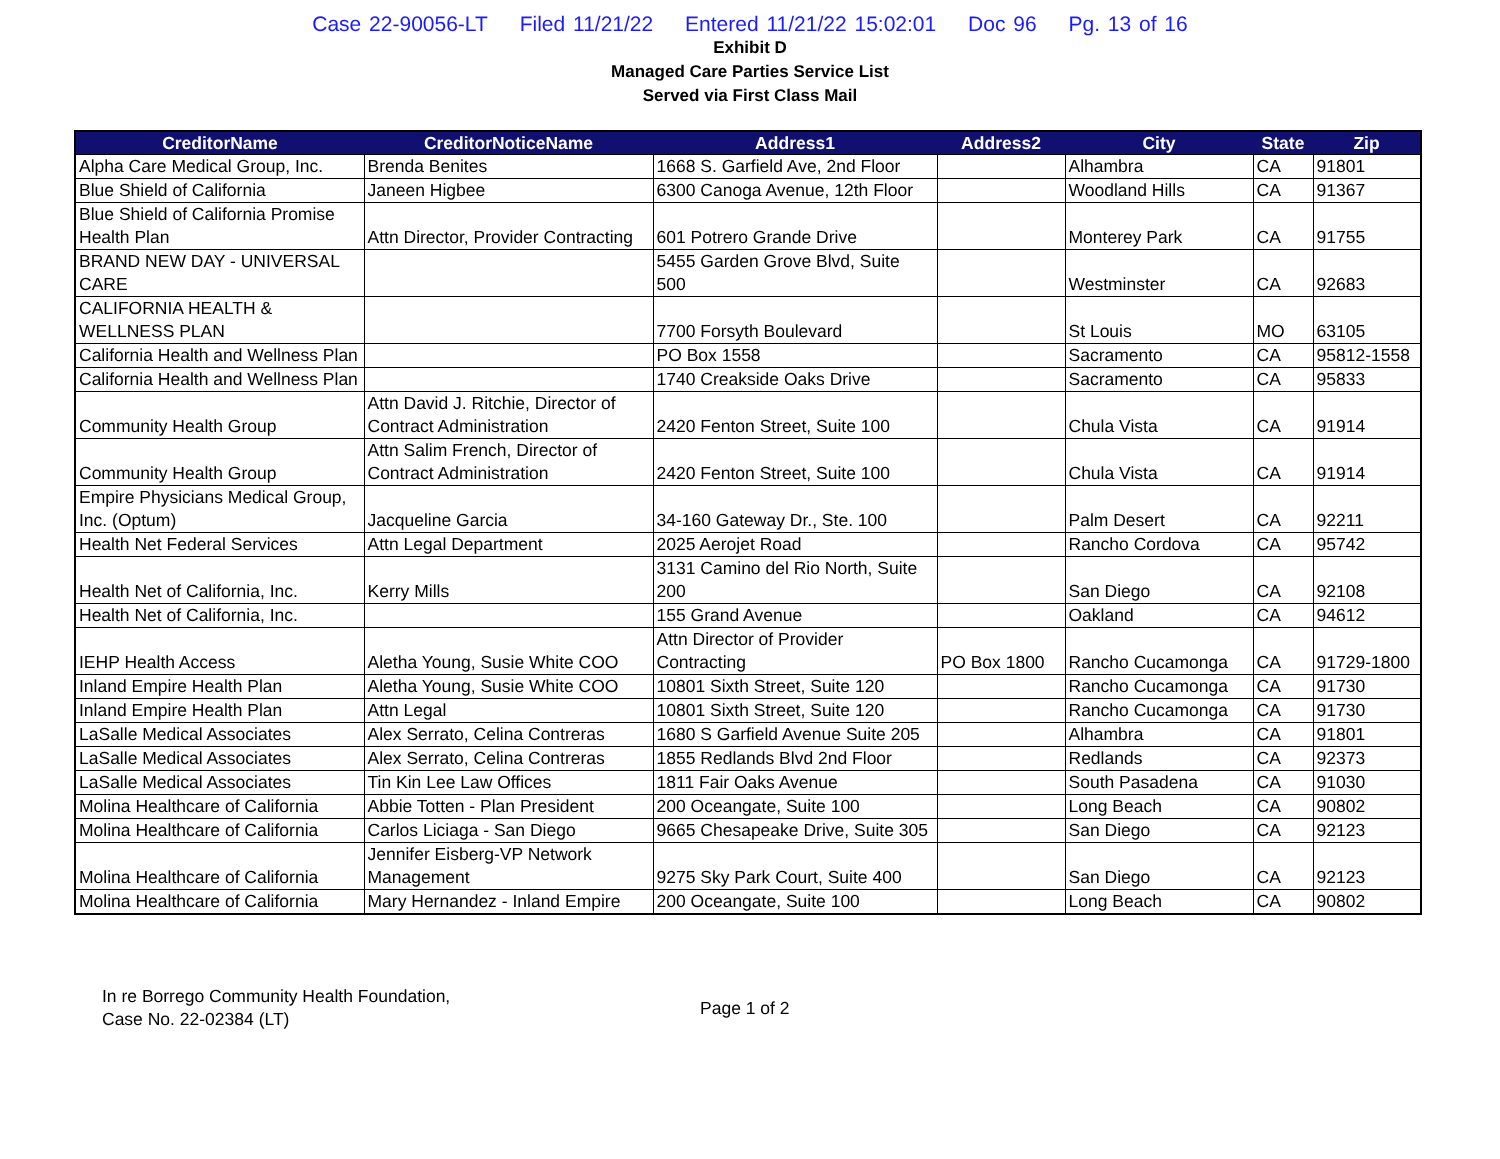Case 22-90056-LT Filed 11/21/22 Entered 11/21/22 15:02:01 Doc 96 Pg. 13 of 16
Exhibit D
Managed Care Parties Service List
Served via First Class Mail
| CreditorName | CreditorNoticeName | Address1 | Address2 | City | State | Zip |
| --- | --- | --- | --- | --- | --- | --- |
| Alpha Care Medical Group, Inc. | Brenda Benites | 1668 S. Garfield Ave, 2nd Floor | | Alhambra | CA | 91801 |
| Blue Shield of California | Janeen Higbee | 6300 Canoga Avenue, 12th Floor | | Woodland Hills | CA | 91367 |
| Blue Shield of California Promise Health Plan | Attn Director, Provider Contracting | 601 Potrero Grande Drive | | Monterey Park | CA | 91755 |
| BRAND NEW DAY - UNIVERSAL CARE | | 5455 Garden Grove Blvd, Suite 500 | | Westminster | CA | 92683 |
| CALIFORNIA HEALTH & WELLNESS PLAN | | 7700 Forsyth Boulevard | | St Louis | MO | 63105 |
| California Health and Wellness Plan | | PO Box 1558 | | Sacramento | CA | 95812-1558 |
| California Health and Wellness Plan | | 1740 Creakside Oaks Drive | | Sacramento | CA | 95833 |
| Community Health Group | Attn David J. Ritchie, Director of Contract Administration | 2420 Fenton Street, Suite 100 | | Chula Vista | CA | 91914 |
| Community Health Group | Attn Salim French, Director of Contract Administration | 2420 Fenton Street, Suite 100 | | Chula Vista | CA | 91914 |
| Empire Physicians Medical Group, Inc. (Optum) | Jacqueline Garcia | 34-160 Gateway Dr., Ste. 100 | | Palm Desert | CA | 92211 |
| Health Net Federal Services | Attn Legal Department | 2025 Aerojet Road | | Rancho Cordova | CA | 95742 |
| Health Net of California, Inc. | Kerry Mills | 3131 Camino del Rio North, Suite 200 | | San Diego | CA | 92108 |
| Health Net of California, Inc. | | 155 Grand Avenue | | Oakland | CA | 94612 |
| IEHP Health Access | Aletha Young, Susie White COO | Attn Director of Provider Contracting | PO Box 1800 | Rancho Cucamonga | CA | 91729-1800 |
| Inland Empire Health Plan | Aletha Young, Susie White COO | 10801 Sixth Street, Suite 120 | | Rancho Cucamonga | CA | 91730 |
| Inland Empire Health Plan | Attn Legal | 10801 Sixth Street, Suite 120 | | Rancho Cucamonga | CA | 91730 |
| LaSalle Medical Associates | Alex Serrato, Celina Contreras | 1680 S Garfield Avenue Suite 205 | | Alhambra | CA | 91801 |
| LaSalle Medical Associates | Alex Serrato, Celina Contreras | 1855 Redlands Blvd 2nd Floor | | Redlands | CA | 92373 |
| LaSalle Medical Associates | Tin Kin Lee Law Offices | 1811 Fair Oaks Avenue | | South Pasadena | CA | 91030 |
| Molina Healthcare of California | Abbie Totten - Plan President | 200 Oceangate, Suite 100 | | Long Beach | CA | 90802 |
| Molina Healthcare of California | Carlos Liciaga - San Diego | 9665 Chesapeake Drive, Suite 305 | | San Diego | CA | 92123 |
| Molina Healthcare of California | Jennifer Eisberg-VP Network Management | 9275 Sky Park Court, Suite 400 | | San Diego | CA | 92123 |
| Molina Healthcare of California | Mary Hernandez - Inland Empire | 200 Oceangate, Suite 100 | | Long Beach | CA | 90802 |
In re Borrego Community Health Foundation,
Case No. 22-02384 (LT)
Page 1 of 2